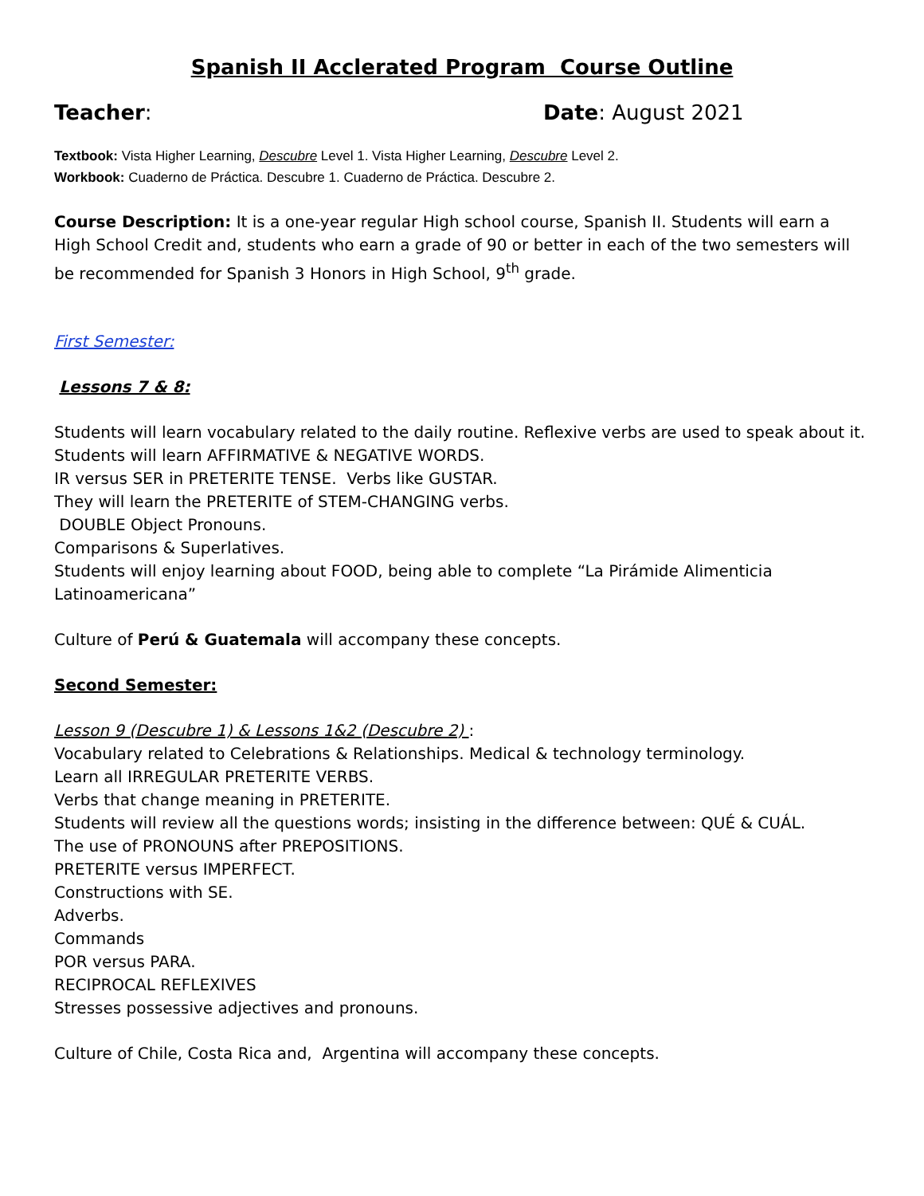Spanish II Acclerated Program Course Outline
Teacher: Date: August 2021
Textbook: Vista Higher Learning, Descubre Level 1. Vista Higher Learning, Descubre Level 2.
Workbook: Cuaderno de Práctica. Descubre 1. Cuaderno de Práctica. Descubre 2.
Course Description: It is a one-year regular High school course, Spanish II. Students will earn a High School Credit and, students who earn a grade of 90 or better in each of the two semesters will be recommended for Spanish 3 Honors in High School, 9<sup>th</sup> grade.
First Semester:
Lessons 7 & 8:
Students will learn vocabulary related to the daily routine. Reflexive verbs are used to speak about it.
Students will learn AFFIRMATIVE & NEGATIVE WORDS.
IR versus SER in PRETERITE TENSE. Verbs like GUSTAR.
They will learn the PRETERITE of STEM-CHANGING verbs.
DOUBLE Object Pronouns.
Comparisons & Superlatives.
Students will enjoy learning about FOOD, being able to complete “La Pirámide Alimenticia Latinoamericana”
Culture of Perú & Guatemala will accompany these concepts.
Second Semester:
Lesson 9 (Descubre 1) & Lessons 1&2 (Descubre 2) :
Vocabulary related to Celebrations & Relationships. Medical & technology terminology.
Learn all IRREGULAR PRETERITE VERBS.
Verbs that change meaning in PRETERITE.
Students will review all the questions words; insisting in the difference between: QUÉ & CUÁL.
The use of PRONOUNS after PREPOSITIONS.
PRETERITE versus IMPERFECT.
Constructions with SE.
Adverbs.
Commands
POR versus PARA.
RECIPROCAL REFLEXIVES
Stresses possessive adjectives and pronouns.
Culture of Chile, Costa Rica and, Argentina will accompany these concepts.